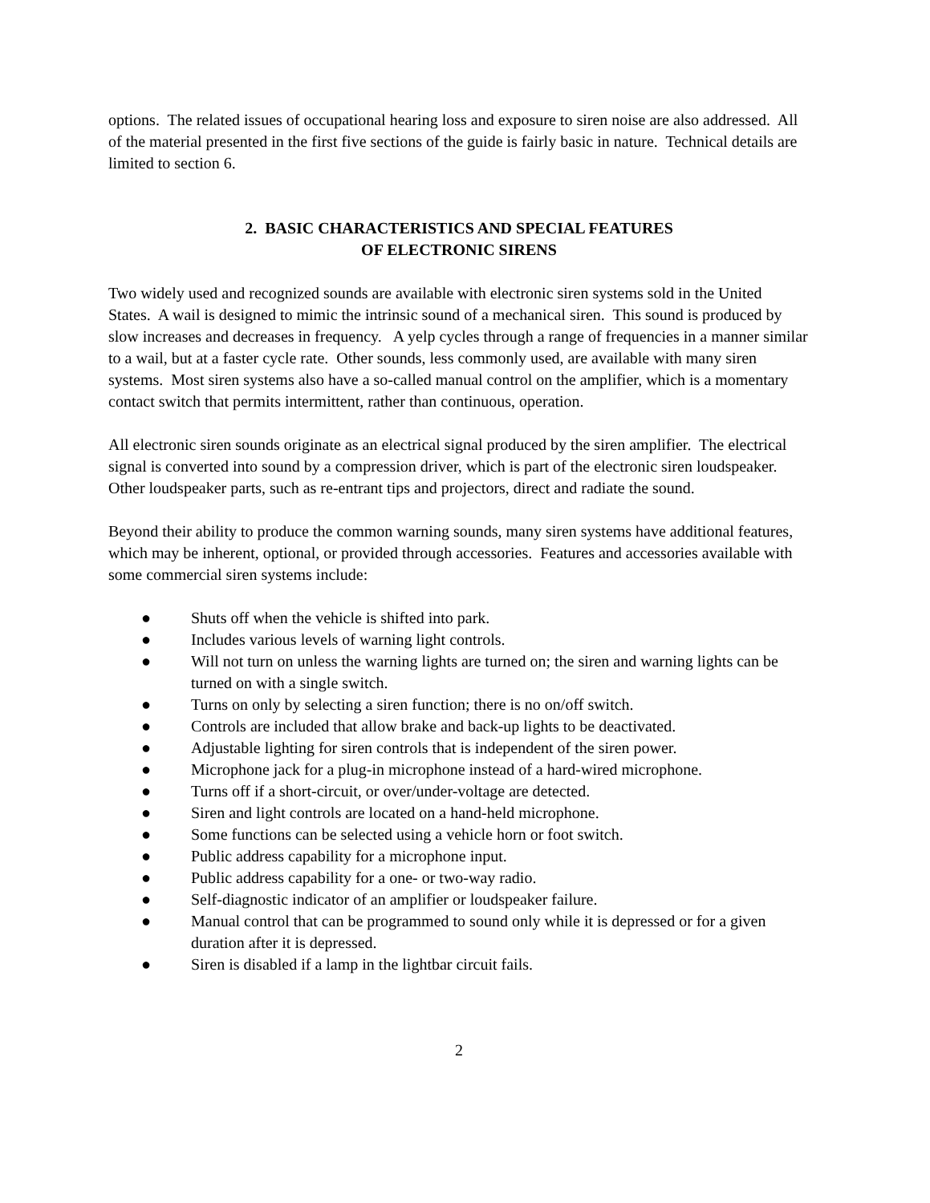options. The related issues of occupational hearing loss and exposure to siren noise are also addressed. All of the material presented in the first five sections of the guide is fairly basic in nature. Technical details are limited to section 6.
2. BASIC CHARACTERISTICS AND SPECIAL FEATURES
OF ELECTRONIC SIRENS
Two widely used and recognized sounds are available with electronic siren systems sold in the United States. A wail is designed to mimic the intrinsic sound of a mechanical siren. This sound is produced by slow increases and decreases in frequency. A yelp cycles through a range of frequencies in a manner similar to a wail, but at a faster cycle rate. Other sounds, less commonly used, are available with many siren systems. Most siren systems also have a so-called manual control on the amplifier, which is a momentary contact switch that permits intermittent, rather than continuous, operation.
All electronic siren sounds originate as an electrical signal produced by the siren amplifier. The electrical signal is converted into sound by a compression driver, which is part of the electronic siren loudspeaker. Other loudspeaker parts, such as re-entrant tips and projectors, direct and radiate the sound.
Beyond their ability to produce the common warning sounds, many siren systems have additional features, which may be inherent, optional, or provided through accessories. Features and accessories available with some commercial siren systems include:
● Shuts off when the vehicle is shifted into park.
● Includes various levels of warning light controls.
● Will not turn on unless the warning lights are turned on; the siren and warning lights can be turned on with a single switch.
● Turns on only by selecting a siren function; there is no on/off switch.
● Controls are included that allow brake and back-up lights to be deactivated.
● Adjustable lighting for siren controls that is independent of the siren power.
● Microphone jack for a plug-in microphone instead of a hard-wired microphone.
● Turns off if a short-circuit, or over/under-voltage are detected.
● Siren and light controls are located on a hand-held microphone.
● Some functions can be selected using a vehicle horn or foot switch.
● Public address capability for a microphone input.
● Public address capability for a one- or two-way radio.
● Self-diagnostic indicator of an amplifier or loudspeaker failure.
● Manual control that can be programmed to sound only while it is depressed or for a given duration after it is depressed.
● Siren is disabled if a lamp in the lightbar circuit fails.
2